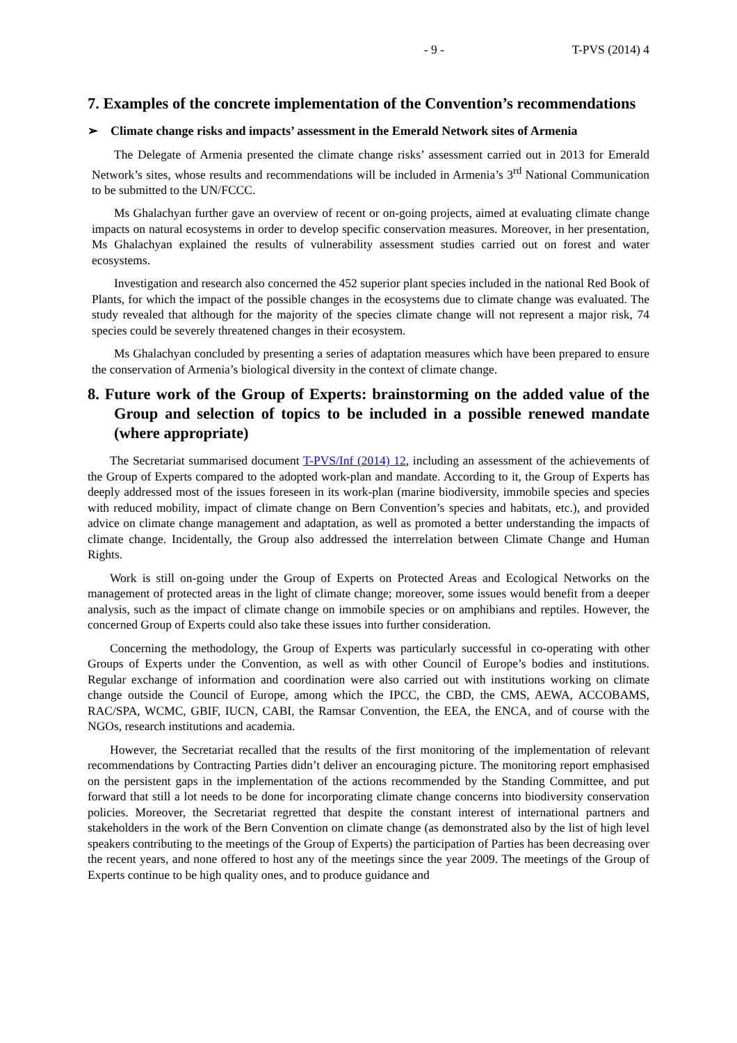- 9 - T-PVS (2014) 4
7. Examples of the concrete implementation of the Convention’s recommendations
➢ Climate change risks and impacts’ assessment in the Emerald Network sites of Armenia
The Delegate of Armenia presented the climate change risks’ assessment carried out in 2013 for Emerald Network’s sites, whose results and recommendations will be included in Armenia’s 3<sup>rd</sup> National Communication to be submitted to the UN/FCCC.
Ms Ghalachyan further gave an overview of recent or on-going projects, aimed at evaluating climate change impacts on natural ecosystems in order to develop specific conservation measures. Moreover, in her presentation, Ms Ghalachyan explained the results of vulnerability assessment studies carried out on forest and water ecosystems.
Investigation and research also concerned the 452 superior plant species included in the national Red Book of Plants, for which the impact of the possible changes in the ecosystems due to climate change was evaluated. The study revealed that although for the majority of the species climate change will not represent a major risk, 74 species could be severely threatened changes in their ecosystem.
Ms Ghalachyan concluded by presenting a series of adaptation measures which have been prepared to ensure the conservation of Armenia’s biological diversity in the context of climate change.
8. Future work of the Group of Experts: brainstorming on the added value of the Group and selection of topics to be included in a possible renewed mandate (where appropriate)
The Secretariat summarised document T-PVS/Inf (2014) 12, including an assessment of the achievements of the Group of Experts compared to the adopted work-plan and mandate. According to it, the Group of Experts has deeply addressed most of the issues foreseen in its work-plan (marine biodiversity, immobile species and species with reduced mobility, impact of climate change on Bern Convention’s species and habitats, etc.), and provided advice on climate change management and adaptation, as well as promoted a better understanding the impacts of climate change. Incidentally, the Group also addressed the interrelation between Climate Change and Human Rights.
Work is still on-going under the Group of Experts on Protected Areas and Ecological Networks on the management of protected areas in the light of climate change; moreover, some issues would benefit from a deeper analysis, such as the impact of climate change on immobile species or on amphibians and reptiles. However, the concerned Group of Experts could also take these issues into further consideration.
Concerning the methodology, the Group of Experts was particularly successful in co-operating with other Groups of Experts under the Convention, as well as with other Council of Europe’s bodies and institutions. Regular exchange of information and coordination were also carried out with institutions working on climate change outside the Council of Europe, among which the IPCC, the CBD, the CMS, AEWA, ACCOBAMS, RAC/SPA, WCMC, GBIF, IUCN, CABI, the Ramsar Convention, the EEA, the ENCA, and of course with the NGOs, research institutions and academia.
However, the Secretariat recalled that the results of the first monitoring of the implementation of relevant recommendations by Contracting Parties didn’t deliver an encouraging picture. The monitoring report emphasised on the persistent gaps in the implementation of the actions recommended by the Standing Committee, and put forward that still a lot needs to be done for incorporating climate change concerns into biodiversity conservation policies. Moreover, the Secretariat regretted that despite the constant interest of international partners and stakeholders in the work of the Bern Convention on climate change (as demonstrated also by the list of high level speakers contributing to the meetings of the Group of Experts) the participation of Parties has been decreasing over the recent years, and none offered to host any of the meetings since the year 2009. The meetings of the Group of Experts continue to be high quality ones, and to produce guidance and